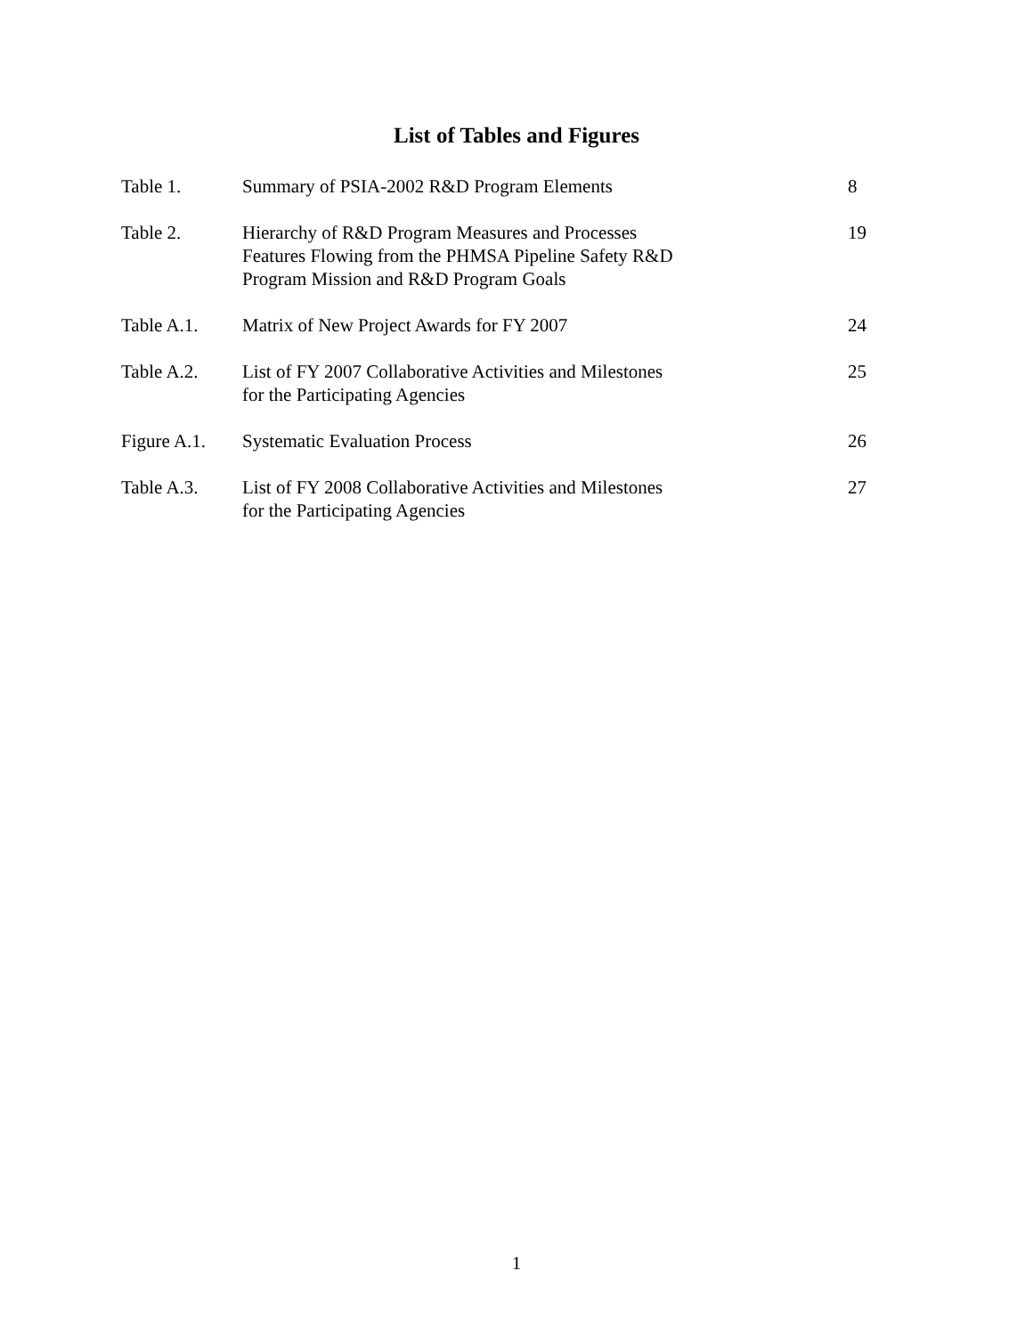List of Tables and Figures
| Table 1. | Summary of PSIA-2002 R&D Program Elements | 8 |
| Table 2. | Hierarchy of R&D Program Measures and Processes Features Flowing from the PHMSA Pipeline Safety R&D Program Mission and R&D Program Goals | 19 |
| Table A.1. | Matrix of New Project Awards for FY 2007 | 24 |
| Table A.2. | List of FY 2007 Collaborative Activities and Milestones for the Participating Agencies | 25 |
| Figure A.1. | Systematic Evaluation Process | 26 |
| Table A.3. | List of FY 2008 Collaborative Activities and Milestones for the Participating Agencies | 27 |
1